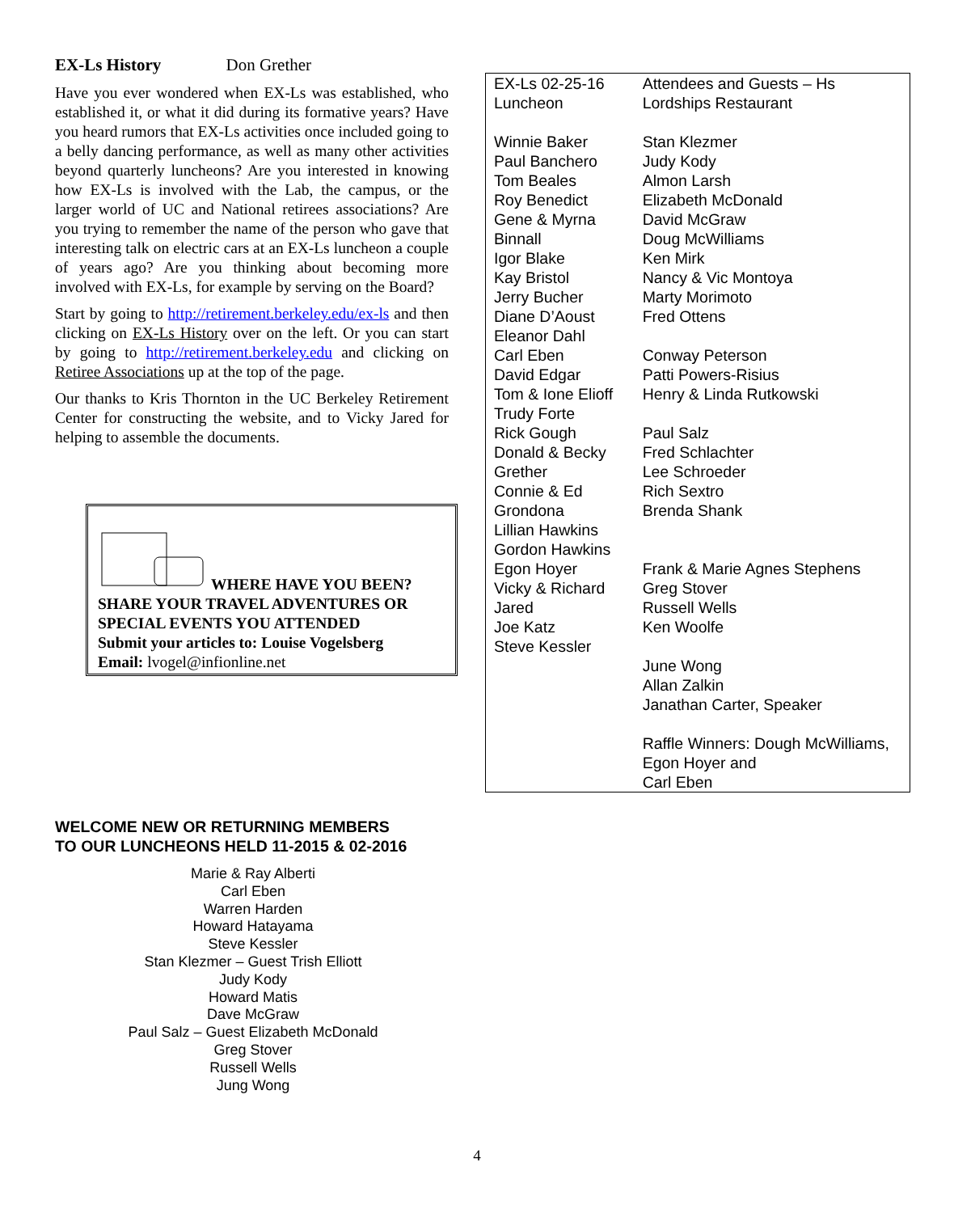EX-Ls History Don Grether
Have you ever wondered when EX-Ls was established, who established it, or what it did during its formative years? Have you heard rumors that EX-Ls activities once included going to a belly dancing performance, as well as many other activities beyond quarterly luncheons? Are you interested in knowing how EX-Ls is involved with the Lab, the campus, or the larger world of UC and National retirees associations? Are you trying to remember the name of the person who gave that interesting talk on electric cars at an EX-Ls luncheon a couple of years ago? Are you thinking about becoming more involved with EX-Ls, for example by serving on the Board?
Start by going to http://retirement.berkeley.edu/ex-ls and then clicking on EX-Ls History over on the left. Or you can start by going to http://retirement.berkeley.edu and clicking on Retiree Associations up at the top of the page.
Our thanks to Kris Thornton in the UC Berkeley Retirement Center for constructing the website, and to Vicky Jared for helping to assemble the documents.
WHERE HAVE YOU BEEN?
SHARE YOUR TRAVEL ADVENTURES OR SPECIAL EVENTS YOU ATTENDED
Submit your articles to: Louise Vogelsberg
Email: lvogel@infionline.net
| EX-Ls 02-25-16 Luncheon Winnie Baker Paul Banchero Tom Beales Roy Benedict Gene & Myrna Binnall Igor Blake Kay Bristol Jerry Bucher Diane D’Aoust Eleanor Dahl Carl Eben David Edgar Tom & Ione Elioff Trudy Forte Rick Gough Donald & Becky Grether Connie & Ed Grondona Lillian Hawkins Gordon Hawkins Egon Hoyer Vicky & Richard Jared Joe Katz Steve Kessler | Attendees and Guests – Hs Lordships Restaurant Stan Klezmer Judy Kody Almon Larsh Elizabeth McDonald David McGraw Doug McWilliams Ken Mirk Nancy & Vic Montoya Marty Morimoto Fred Ottens Conway Peterson Patti Powers-Risius Henry & Linda Rutkowski Paul Salz Fred Schlachter Lee Schroeder Rich Sextro Brenda Shank Frank & Marie Agnes Stephens Greg Stover Russell Wells Ken Woolfe June Wong Allan Zalkin Janathan Carter, Speaker Raffle Winners: Dough McWilliams, Egon Hoyer and Carl Eben |
WELCOME NEW OR RETURNING MEMBERS
TO OUR LUNCHEONS HELD 11-2015 & 02-2016
Marie & Ray Alberti
Carl Eben
Warren Harden
Howard Hatayama
Steve Kessler
Stan Klezmer – Guest Trish Elliott
Judy Kody
Howard Matis
Dave McGraw
Paul Salz – Guest Elizabeth McDonald
Greg Stover
Russell Wells
Jung Wong
4